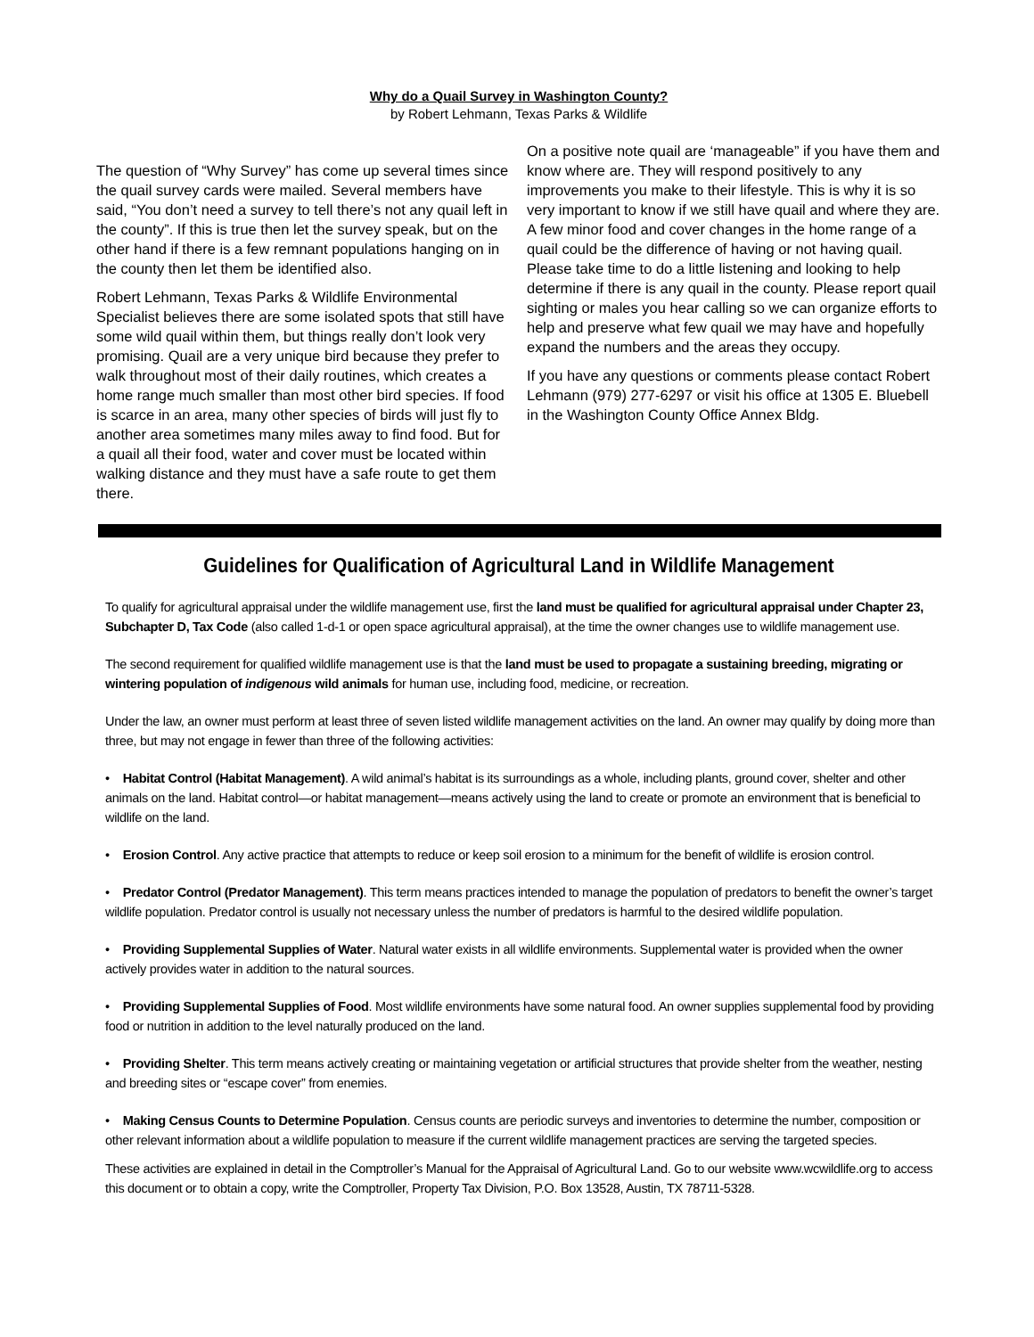Why do a Quail Survey in Washington County?
by Robert Lehmann, Texas Parks & Wildlife
The question of “Why Survey” has come up several times since the quail survey cards were mailed. Several members have said, “You don’t need a survey to tell there’s not any quail left in the county”. If this is true then let the survey speak, but on the other hand if there is a few remnant populations hanging on in the county then let them be identified also.
Robert Lehmann, Texas Parks & Wildlife Environmental Specialist believes there are some isolated spots that still have some wild quail within them, but things really don’t look very promising. Quail are a very unique bird because they prefer to walk throughout most of their daily routines, which creates a home range much smaller than most other bird species. If food is scarce in an area, many other species of birds will just fly to another area sometimes many miles away to find food. But for a quail all their food, water and cover must be located within walking distance and they must have a safe route to get them there.
On a positive note quail are ‘manageable” if you have them and know where are. They will respond positively to any improvements you make to their lifestyle. This is why it is so very important to know if we still have quail and where they are. A few minor food and cover changes in the home range of a quail could be the difference of having or not having quail. Please take time to do a little listening and looking to help determine if there is any quail in the county. Please report quail sighting or males you hear calling so we can organize efforts to help and preserve what few quail we may have and hopefully expand the numbers and the areas they occupy.
If you have any questions or comments please contact Robert Lehmann (979) 277-6297 or visit his office at 1305 E. Bluebell in the Washington County Office Annex Bldg.
Guidelines for Qualification of Agricultural Land in Wildlife Management
To qualify for agricultural appraisal under the wildlife management use, first the land must be qualified for agricultural appraisal under Chapter 23, Subchapter D, Tax Code (also called 1-d-1 or open space agricultural appraisal), at the time the owner changes use to wildlife management use.
The second requirement for qualified wildlife management use is that the land must be used to propagate a sustaining breeding, migrating or wintering population of indigenous wild animals for human use, including food, medicine, or recreation.
Under the law, an owner must perform at least three of seven listed wildlife management activities on the land. An owner may qualify by doing more than three, but may not engage in fewer than three of the following activities:
• Habitat Control (Habitat Management). A wild animal’s habitat is its surroundings as a whole, including plants, ground cover, shelter and other animals on the land. Habitat control—or habitat management—means actively using the land to create or promote an environment that is beneficial to wildlife on the land.
• Erosion Control. Any active practice that attempts to reduce or keep soil erosion to a minimum for the benefit of wildlife is erosion control.
• Predator Control (Predator Management). This term means practices intended to manage the population of predators to benefit the owner’s target wildlife population. Predator control is usually not necessary unless the number of predators is harmful to the desired wildlife population.
• Providing Supplemental Supplies of Water. Natural water exists in all wildlife environments. Supplemental water is provided when the owner actively provides water in addition to the natural sources.
• Providing Supplemental Supplies of Food. Most wildlife environments have some natural food. An owner supplies supplemental food by providing food or nutrition in addition to the level naturally produced on the land.
• Providing Shelter. This term means actively creating or maintaining vegetation or artificial structures that provide shelter from the weather, nesting and breeding sites or “escape cover” from enemies.
• Making Census Counts to Determine Population. Census counts are periodic surveys and inventories to determine the number, composition or other relevant information about a wildlife population to measure if the current wildlife management practices are serving the targeted species.
These activities are explained in detail in the Comptroller’s Manual for the Appraisal of Agricultural Land. Go to our website www.wcwildlife.org to access this document or to obtain a copy, write the Comptroller, Property Tax Division, P.O. Box 13528, Austin, TX 78711-5328.